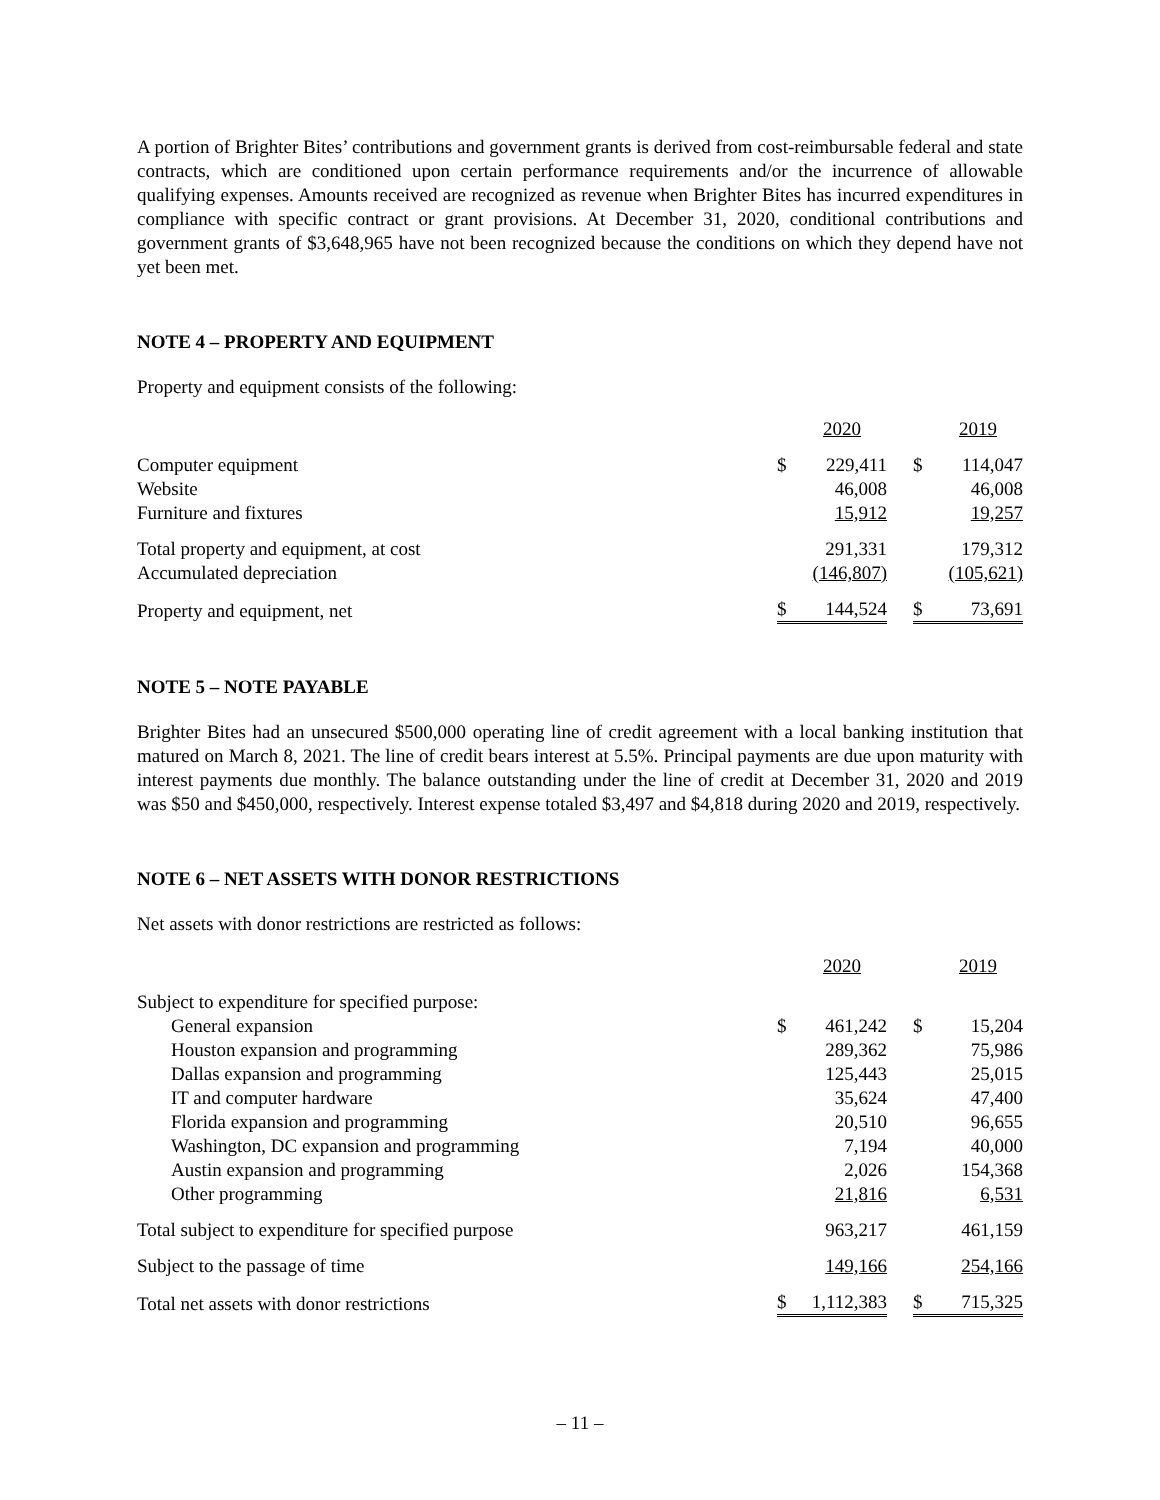A portion of Brighter Bites’ contributions and government grants is derived from cost-reimbursable federal and state contracts, which are conditioned upon certain performance requirements and/or the incurrence of allowable qualifying expenses. Amounts received are recognized as revenue when Brighter Bites has incurred expenditures in compliance with specific contract or grant provisions. At December 31, 2020, conditional contributions and government grants of $3,648,965 have not been recognized because the conditions on which they depend have not yet been met.
NOTE 4 – PROPERTY AND EQUIPMENT
Property and equipment consists of the following:
| | | 2020 | | | 2019 |
| Computer equipment | $ | 229,411 | | $ | 114,047 |
| Website | | 46,008 | | | 46,008 |
| Furniture and fixtures | | 15,912 | | | 19,257 |
| Total property and equipment, at cost | | 291,331 | | | 179,312 |
| Accumulated depreciation | | (146,807) | | | (105,621) |
| Property and equipment, net | $ | 144,524 | | $ | 73,691 |
NOTE 5 – NOTE PAYABLE
Brighter Bites had an unsecured $500,000 operating line of credit agreement with a local banking institution that matured on March 8, 2021. The line of credit bears interest at 5.5%. Principal payments are due upon maturity with interest payments due monthly. The balance outstanding under the line of credit at December 31, 2020 and 2019 was $50 and $450,000, respectively. Interest expense totaled $3,497 and $4,818 during 2020 and 2019, respectively.
NOTE 6 – NET ASSETS WITH DONOR RESTRICTIONS
Net assets with donor restrictions are restricted as follows:
| | | 2020 | | | 2019 |
| Subject to expenditure for specified purpose: | | | | | |
| General expansion | $ | 461,242 | | $ | 15,204 |
| Houston expansion and programming | | 289,362 | | | 75,986 |
| Dallas expansion and programming | | 125,443 | | | 25,015 |
| IT and computer hardware | | 35,624 | | | 47,400 |
| Florida expansion and programming | | 20,510 | | | 96,655 |
| Washington, DC expansion and programming | | 7,194 | | | 40,000 |
| Austin expansion and programming | | 2,026 | | | 154,368 |
| Other programming | | 21,816 | | | 6,531 |
| Total subject to expenditure for specified purpose | | 963,217 | | | 461,159 |
| Subject to the passage of time | | 149,166 | | | 254,166 |
| Total net assets with donor restrictions | $ | 1,112,383 | | $ | 715,325 |
– 11 –